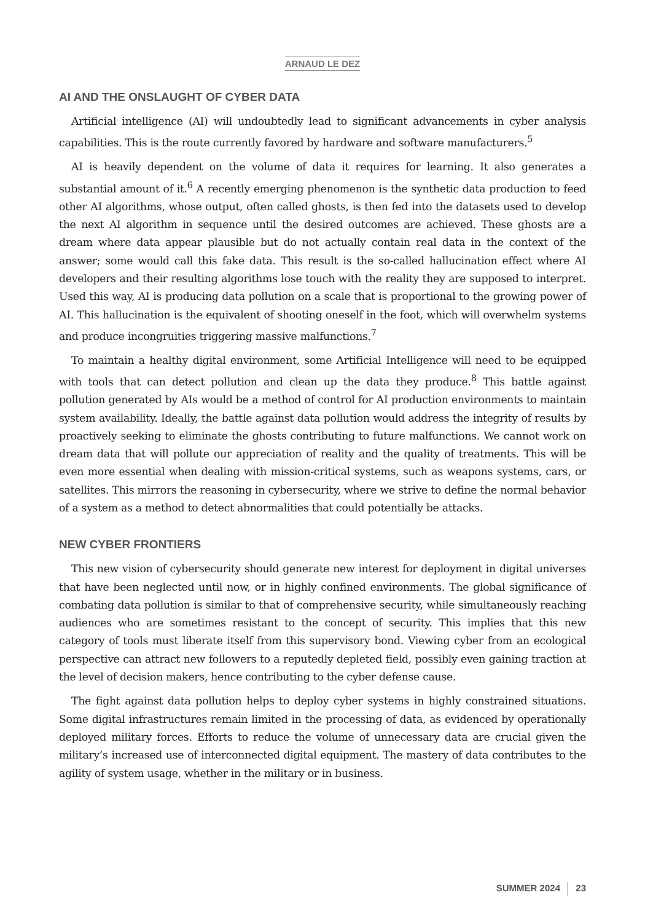ARNAUD LE DEZ
AI AND THE ONSLAUGHT OF CYBER DATA
Artificial intelligence (AI) will undoubtedly lead to significant advancements in cyber analysis capabilities. This is the route currently favored by hardware and software manufacturers.<sup>5</sup>
AI is heavily dependent on the volume of data it requires for learning. It also generates a substantial amount of it.<sup>6</sup> A recently emerging phenomenon is the synthetic data production to feed other AI algorithms, whose output, often called ghosts, is then fed into the datasets used to develop the next AI algorithm in sequence until the desired outcomes are achieved. These ghosts are a dream where data appear plausible but do not actually contain real data in the context of the answer; some would call this fake data. This result is the so-called hallucination effect where AI developers and their resulting algorithms lose touch with the reality they are supposed to interpret. Used this way, AI is producing data pollution on a scale that is proportional to the growing power of AI. This hallucination is the equivalent of shooting oneself in the foot, which will overwhelm systems and produce incongruities triggering massive malfunctions.<sup>7</sup>
To maintain a healthy digital environment, some Artificial Intelligence will need to be equipped with tools that can detect pollution and clean up the data they produce.<sup>8</sup> This battle against pollution generated by AIs would be a method of control for AI production environments to maintain system availability. Ideally, the battle against data pollution would address the integrity of results by proactively seeking to eliminate the ghosts contributing to future malfunctions. We cannot work on dream data that will pollute our appreciation of reality and the quality of treatments. This will be even more essential when dealing with mission-critical systems, such as weapons systems, cars, or satellites. This mirrors the reasoning in cybersecurity, where we strive to define the normal behavior of a system as a method to detect abnormalities that could potentially be attacks.
NEW CYBER FRONTIERS
This new vision of cybersecurity should generate new interest for deployment in digital universes that have been neglected until now, or in highly confined environments. The global significance of combating data pollution is similar to that of comprehensive security, while simultaneously reaching audiences who are sometimes resistant to the concept of security. This implies that this new category of tools must liberate itself from this supervisory bond. Viewing cyber from an ecological perspective can attract new followers to a reputedly depleted field, possibly even gaining traction at the level of decision makers, hence contributing to the cyber defense cause.
The fight against data pollution helps to deploy cyber systems in highly constrained situations. Some digital infrastructures remain limited in the processing of data, as evidenced by operationally deployed military forces. Efforts to reduce the volume of unnecessary data are crucial given the military’s increased use of interconnected digital equipment. The mastery of data contributes to the agility of system usage, whether in the military or in business.
SUMMER 2024 23